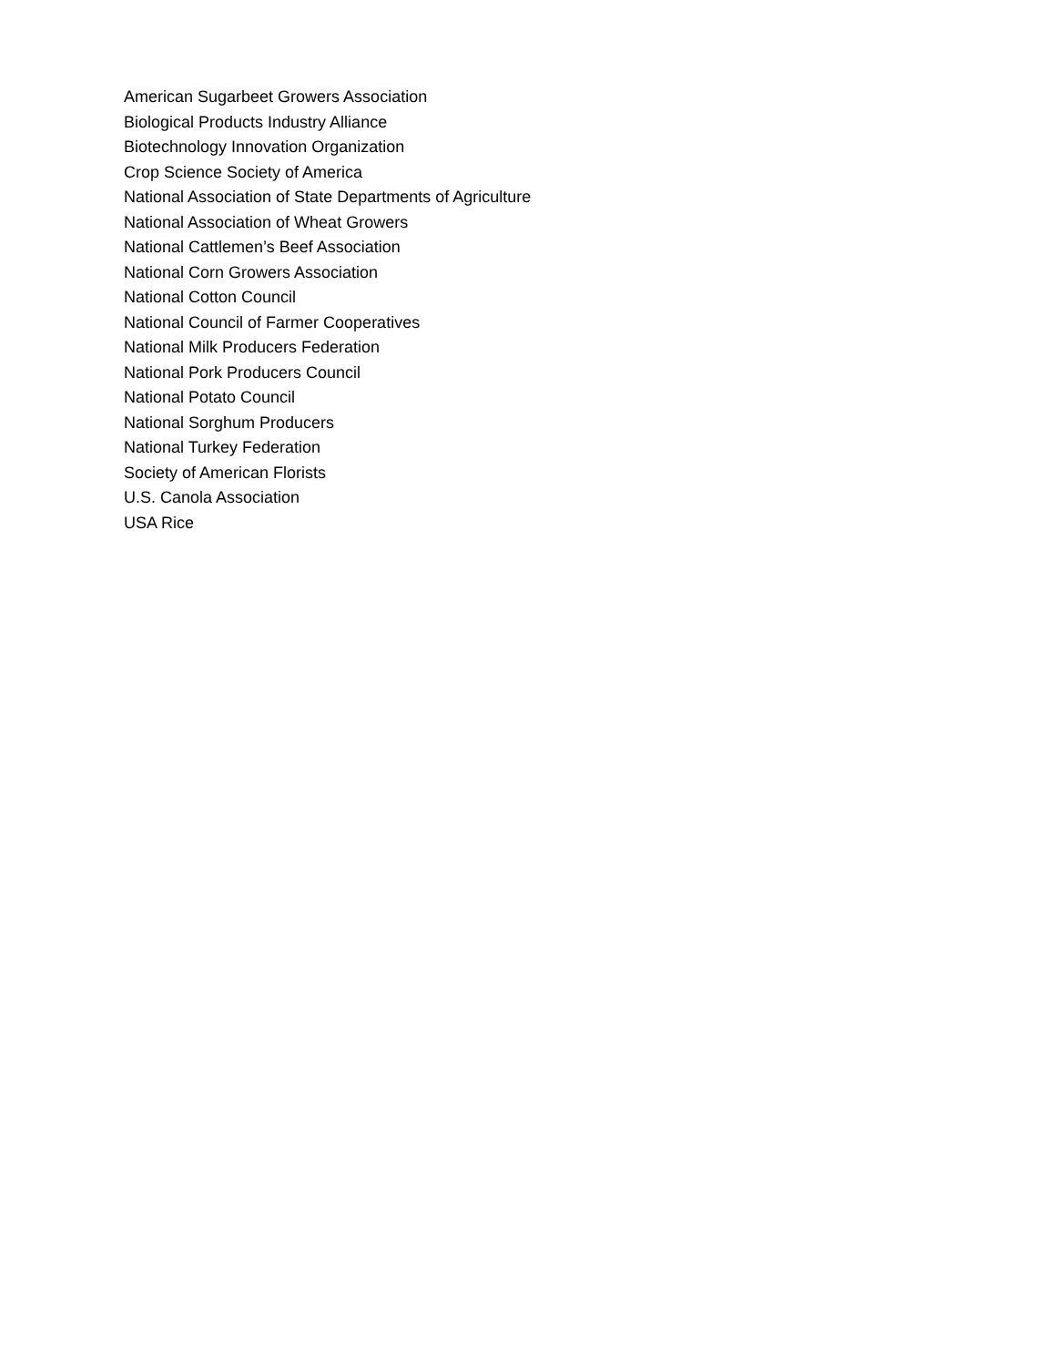American Sugarbeet Growers Association
Biological Products Industry Alliance
Biotechnology Innovation Organization
Crop Science Society of America
National Association of State Departments of Agriculture
National Association of Wheat Growers
National Cattlemen’s Beef Association
National Corn Growers Association
National Cotton Council
National Council of Farmer Cooperatives
National Milk Producers Federation
National Pork Producers Council
National Potato Council
National Sorghum Producers
National Turkey Federation
Society of American Florists
U.S. Canola Association
USA Rice